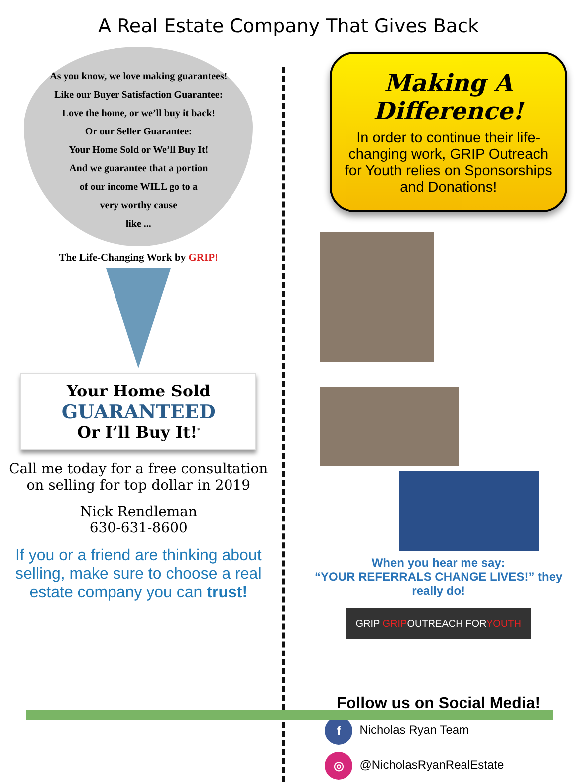A Real Estate Company That Gives Back
As you know, we love making guarantees!
Like our Buyer Satisfaction Guarantee:
Love the home, or we’ll buy it back!
Or our Seller Guarantee:
Your Home Sold or We’ll Buy It!
And we guarantee that a portion
of our income WILL go to a
very worthy cause
like ...
The Life-Changing Work by GRIP!
Your Home Sold
GUARANTEED
Or I’ll Buy It!<sup>*</sup>
Call me today for a free consultation on selling for top dollar in 2019
Nick Rendleman
630-631-8600
If you or a friend are thinking about selling, make sure to choose a real estate company you can trust!
Making A Difference!
In order to continue their life-changing work, GRIP Outreach for Youth relies on Sponsorships and Donations!
When you hear me say:
“YOUR REFERRALS CHANGE LIVES!” they really do!
GRIP GRIPOUTREACH FORYOUTH
Follow us on Social Media!
f Nicholas Ryan Team
◎ @NicholasRyanRealEstate